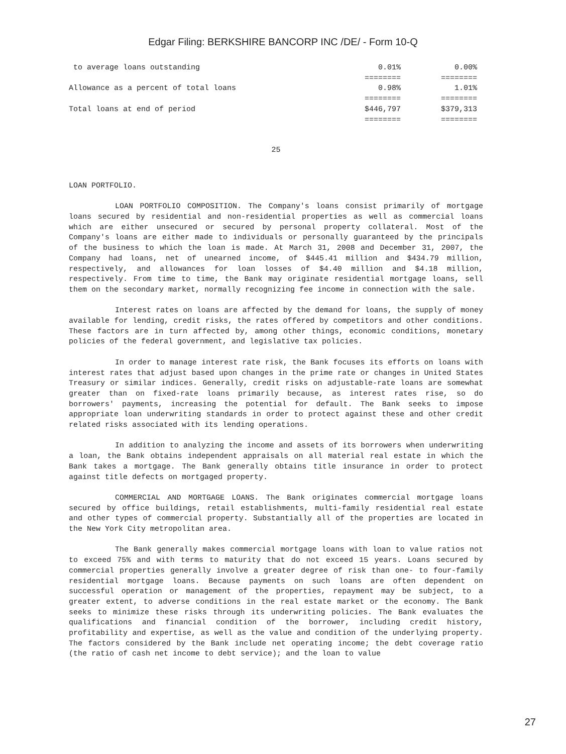Edgar Filing: BERKSHIRE BANCORP INC /DE/ - Form 10-Q
| to average loans outstanding | 0.01% | 0.00% |
| | ======== | ======== |
| Allowance as a percent of total loans | 0.98% | 1.01% |
| | ======== | ======== |
| Total loans at end of period | $446,797 | $379,313 |
| | ======== | ======== |
25
LOAN PORTFOLIO.
LOAN PORTFOLIO COMPOSITION. The Company's loans consist primarily of mortgage loans secured by residential and non-residential properties as well as commercial loans which are either unsecured or secured by personal property collateral. Most of the Company's loans are either made to individuals or personally guaranteed by the principals of the business to which the loan is made. At March 31, 2008 and December 31, 2007, the Company had loans, net of unearned income, of $445.41 million and $434.79 million, respectively, and allowances for loan losses of $4.40 million and $4.18 million, respectively. From time to time, the Bank may originate residential mortgage loans, sell them on the secondary market, normally recognizing fee income in connection with the sale.
Interest rates on loans are affected by the demand for loans, the supply of money available for lending, credit risks, the rates offered by competitors and other conditions. These factors are in turn affected by, among other things, economic conditions, monetary policies of the federal government, and legislative tax policies.
In order to manage interest rate risk, the Bank focuses its efforts on loans with interest rates that adjust based upon changes in the prime rate or changes in United States Treasury or similar indices. Generally, credit risks on adjustable-rate loans are somewhat greater than on fixed-rate loans primarily because, as interest rates rise, so do borrowers' payments, increasing the potential for default. The Bank seeks to impose appropriate loan underwriting standards in order to protect against these and other credit related risks associated with its lending operations.
In addition to analyzing the income and assets of its borrowers when underwriting a loan, the Bank obtains independent appraisals on all material real estate in which the Bank takes a mortgage. The Bank generally obtains title insurance in order to protect against title defects on mortgaged property.
COMMERCIAL AND MORTGAGE LOANS. The Bank originates commercial mortgage loans secured by office buildings, retail establishments, multi-family residential real estate and other types of commercial property. Substantially all of the properties are located in the New York City metropolitan area.
The Bank generally makes commercial mortgage loans with loan to value ratios not to exceed 75% and with terms to maturity that do not exceed 15 years. Loans secured by commercial properties generally involve a greater degree of risk than one- to four-family residential mortgage loans. Because payments on such loans are often dependent on successful operation or management of the properties, repayment may be subject, to a greater extent, to adverse conditions in the real estate market or the economy. The Bank seeks to minimize these risks through its underwriting policies. The Bank evaluates the qualifications and financial condition of the borrower, including credit history, profitability and expertise, as well as the value and condition of the underlying property. The factors considered by the Bank include net operating income; the debt coverage ratio (the ratio of cash net income to debt service); and the loan to value
27